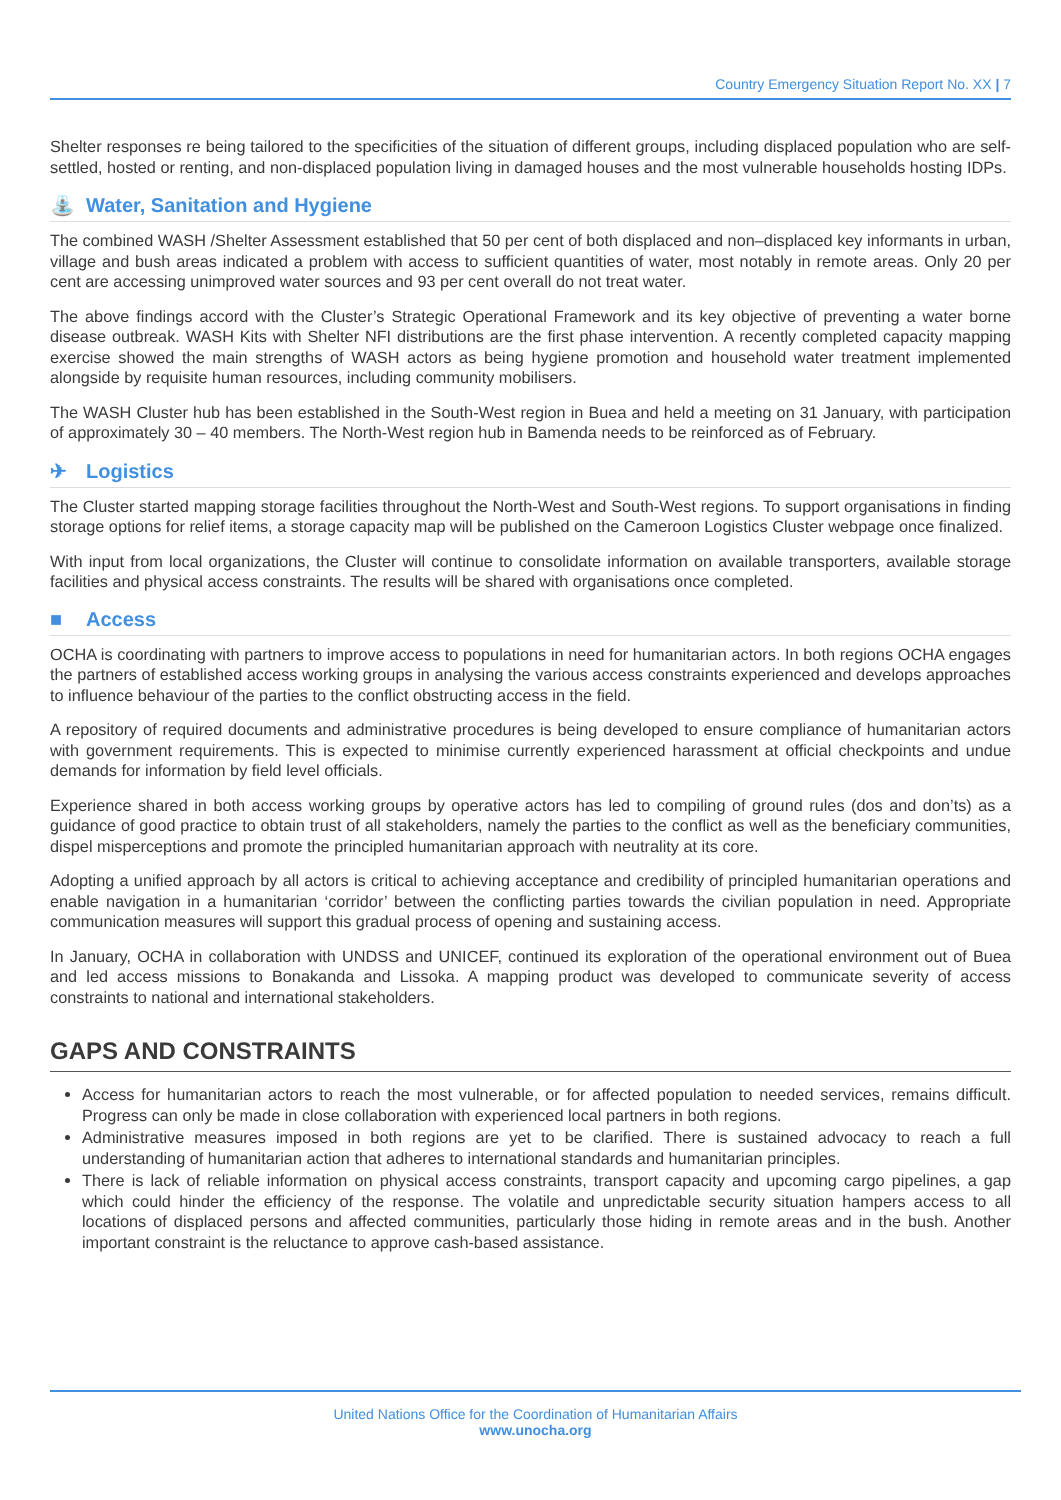Country Emergency Situation Report No. XX | 7
Shelter responses re being tailored to the specificities of the situation of different groups, including displaced population who are self-settled, hosted or renting, and non-displaced population living in damaged houses and the most vulnerable households hosting IDPs.
⛲ Water, Sanitation and Hygiene
The combined WASH /Shelter Assessment established that 50 per cent of both displaced and non–displaced key informants in urban, village and bush areas indicated a problem with access to sufficient quantities of water, most notably in remote areas. Only 20 per cent are accessing unimproved water sources and 93 per cent overall do not treat water.
The above findings accord with the Cluster’s Strategic Operational Framework and its key objective of preventing a water borne disease outbreak. WASH Kits with Shelter NFI distributions are the first phase intervention. A recently completed capacity mapping exercise showed the main strengths of WASH actors as being hygiene promotion and household water treatment implemented alongside by requisite human resources, including community mobilisers.
The WASH Cluster hub has been established in the South-West region in Buea and held a meeting on 31 January, with participation of approximately 30 – 40 members. The North-West region hub in Bamenda needs to be reinforced as of February.
✈ Logistics
The Cluster started mapping storage facilities throughout the North-West and South-West regions. To support organisations in finding storage options for relief items, a storage capacity map will be published on the Cameroon Logistics Cluster webpage once finalized.
With input from local organizations, the Cluster will continue to consolidate information on available transporters, available storage facilities and physical access constraints. The results will be shared with organisations once completed.
■ Access
OCHA is coordinating with partners to improve access to populations in need for humanitarian actors. In both regions OCHA engages the partners of established access working groups in analysing the various access constraints experienced and develops approaches to influence behaviour of the parties to the conflict obstructing access in the field.
A repository of required documents and administrative procedures is being developed to ensure compliance of humanitarian actors with government requirements. This is expected to minimise currently experienced harassment at official checkpoints and undue demands for information by field level officials.
Experience shared in both access working groups by operative actors has led to compiling of ground rules (dos and don’ts) as a guidance of good practice to obtain trust of all stakeholders, namely the parties to the conflict as well as the beneficiary communities, dispel misperceptions and promote the principled humanitarian approach with neutrality at its core.
Adopting a unified approach by all actors is critical to achieving acceptance and credibility of principled humanitarian operations and enable navigation in a humanitarian ‘corridor’ between the conflicting parties towards the civilian population in need. Appropriate communication measures will support this gradual process of opening and sustaining access.
In January, OCHA in collaboration with UNDSS and UNICEF, continued its exploration of the operational environment out of Buea and led access missions to Bonakanda and Lissoka. A mapping product was developed to communicate severity of access constraints to national and international stakeholders.
GAPS AND CONSTRAINTS
Access for humanitarian actors to reach the most vulnerable, or for affected population to needed services, remains difficult. Progress can only be made in close collaboration with experienced local partners in both regions.
Administrative measures imposed in both regions are yet to be clarified. There is sustained advocacy to reach a full understanding of humanitarian action that adheres to international standards and humanitarian principles.
There is lack of reliable information on physical access constraints, transport capacity and upcoming cargo pipelines, a gap which could hinder the efficiency of the response. The volatile and unpredictable security situation hampers access to all locations of displaced persons and affected communities, particularly those hiding in remote areas and in the bush. Another important constraint is the reluctance to approve cash-based assistance.
United Nations Office for the Coordination of Humanitarian Affairs
www.unocha.org